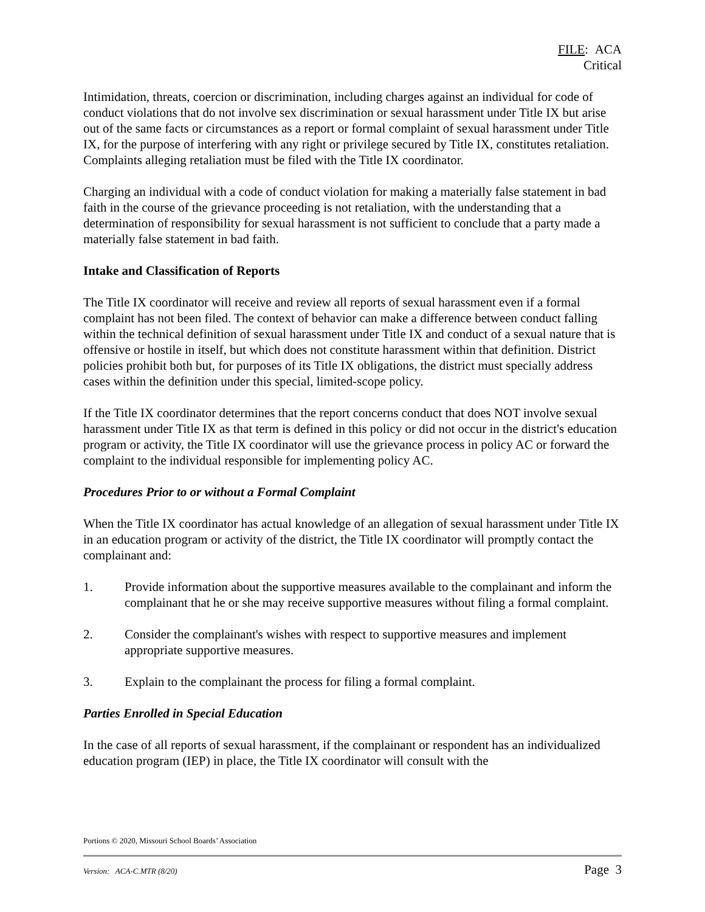FILE: ACA
Critical
Intimidation, threats, coercion or discrimination, including charges against an individual for code of conduct violations that do not involve sex discrimination or sexual harassment under Title IX but arise out of the same facts or circumstances as a report or formal complaint of sexual harassment under Title IX, for the purpose of interfering with any right or privilege secured by Title IX, constitutes retaliation. Complaints alleging retaliation must be filed with the Title IX coordinator.
Charging an individual with a code of conduct violation for making a materially false statement in bad faith in the course of the grievance proceeding is not retaliation, with the understanding that a determination of responsibility for sexual harassment is not sufficient to conclude that a party made a materially false statement in bad faith.
Intake and Classification of Reports
The Title IX coordinator will receive and review all reports of sexual harassment even if a formal complaint has not been filed. The context of behavior can make a difference between conduct falling within the technical definition of sexual harassment under Title IX and conduct of a sexual nature that is offensive or hostile in itself, but which does not constitute harassment within that definition. District policies prohibit both but, for purposes of its Title IX obligations, the district must specially address cases within the definition under this special, limited-scope policy.
If the Title IX coordinator determines that the report concerns conduct that does NOT involve sexual harassment under Title IX as that term is defined in this policy or did not occur in the district's education program or activity, the Title IX coordinator will use the grievance process in policy AC or forward the complaint to the individual responsible for implementing policy AC.
Procedures Prior to or without a Formal Complaint
When the Title IX coordinator has actual knowledge of an allegation of sexual harassment under Title IX in an education program or activity of the district, the Title IX coordinator will promptly contact the complainant and:
1. Provide information about the supportive measures available to the complainant and inform the complainant that he or she may receive supportive measures without filing a formal complaint.
2. Consider the complainant's wishes with respect to supportive measures and implement appropriate supportive measures.
3. Explain to the complainant the process for filing a formal complaint.
Parties Enrolled in Special Education
In the case of all reports of sexual harassment, if the complainant or respondent has an individualized education program (IEP) in place, the Title IX coordinator will consult with the
Portions © 2020, Missouri School Boards’ Association
Version: ACA-C.MTR (8/20) Page 3